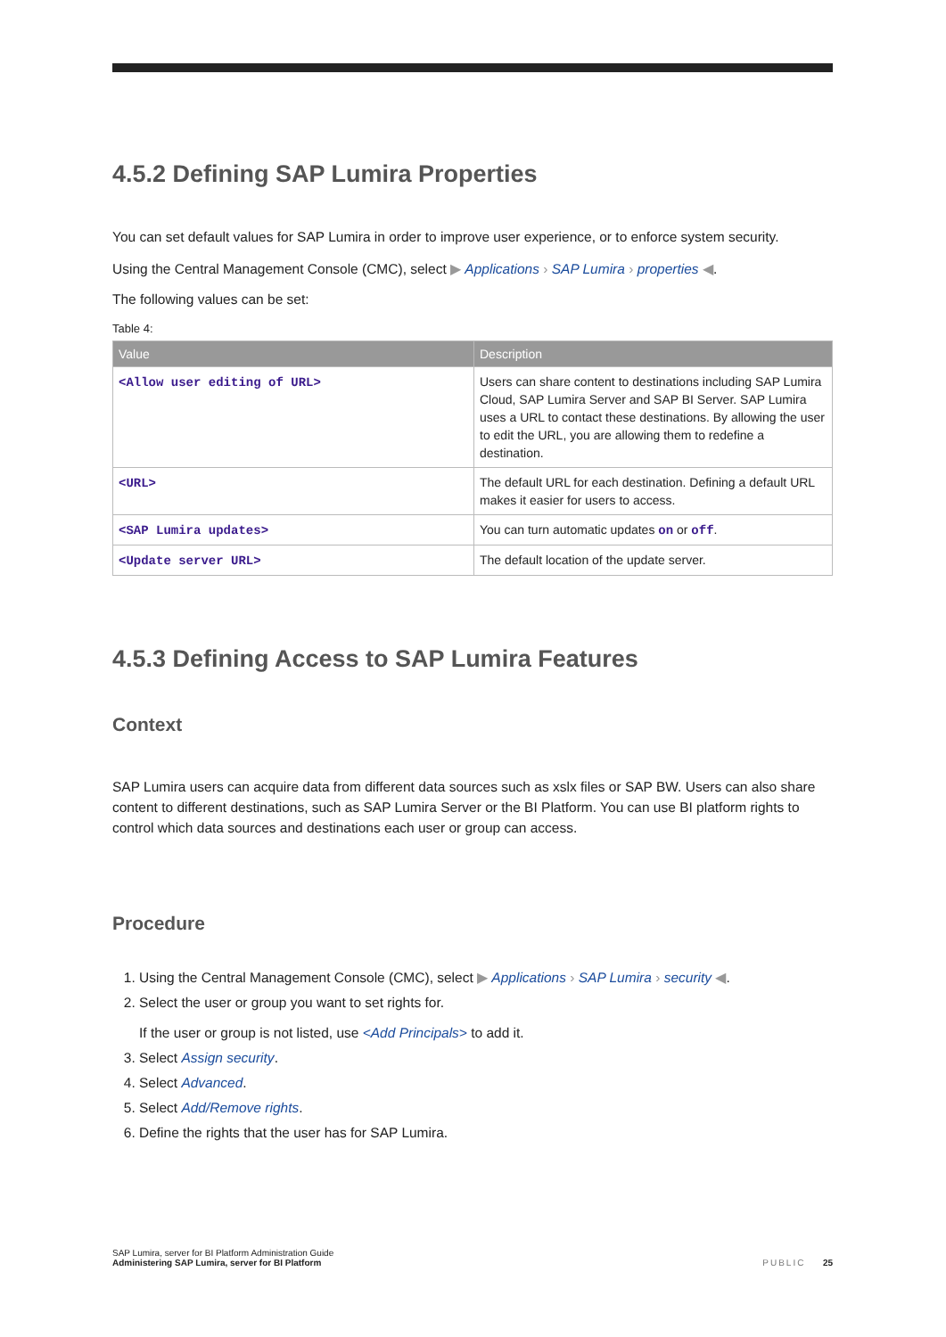4.5.2 Defining SAP Lumira Properties
You can set default values for SAP Lumira in order to improve user experience, or to enforce system security.
Using the Central Management Console (CMC), select ▶ Applications › SAP Lumira › properties ◀.
The following values can be set:
Table 4:
| Value | Description |
| --- | --- |
| <Allow user editing of URL> | Users can share content to destinations including SAP Lumira Cloud, SAP Lumira Server and SAP BI Server. SAP Lumira uses a URL to contact these destinations. By allowing the user to edit the URL, you are allowing them to redefine a destination. |
| <URL> | The default URL for each destination. Defining a default URL makes it easier for users to access. |
| <SAP Lumira updates> | You can turn automatic updates on or off . |
| <Update server URL> | The default location of the update server. |
4.5.3 Defining Access to SAP Lumira Features
Context
SAP Lumira users can acquire data from different data sources such as xslx files or SAP BW. Users can also share content to different destinations, such as SAP Lumira Server or the BI Platform. You can use BI platform rights to control which data sources and destinations each user or group can access.
Procedure
1. Using the Central Management Console (CMC), select ▶ Applications › SAP Lumira › security ◀.
2. Select the user or group you want to set rights for.
If the user or group is not listed, use <Add Principals> to add it.
3. Select Assign security.
4. Select Advanced.
5. Select Add/Remove rights.
6. Define the rights that the user has for SAP Lumira.
SAP Lumira, server for BI Platform Administration Guide
Administering SAP Lumira, server for BI Platform
PUBLIC 25